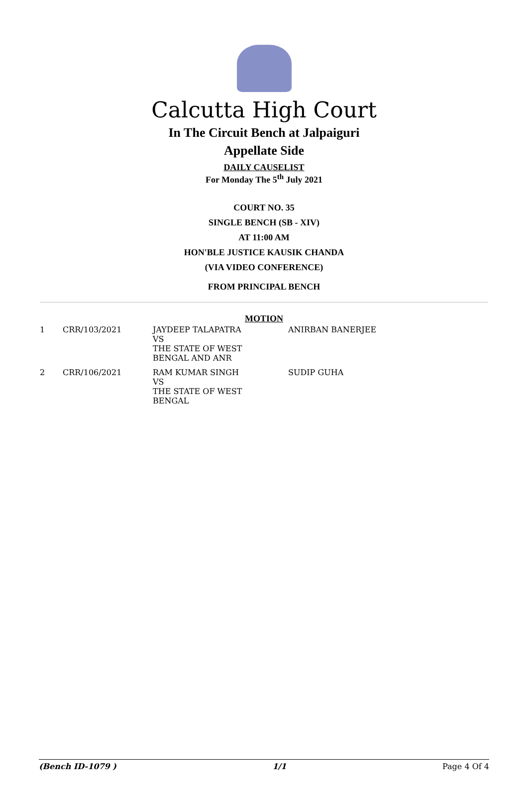Calcutta High Court
In The Circuit Bench at Jalpaiguri
Appellate Side
DAILY CAUSELIST
For Monday The 5<sup>th</sup> July 2021
COURT NO. 35
SINGLE BENCH (SB - XIV)
AT 11:00 AM
HON'BLE JUSTICE KAUSIK CHANDA
(VIA VIDEO CONFERENCE)
FROM PRINCIPAL BENCH
MOTION
| 1 | CRR/103/2021 | JAYDEEP TALAPATRA VS THE STATE OF WEST BENGAL AND ANR | ANIRBAN BANERJEE |
| 2 | CRR/106/2021 | RAM KUMAR SINGH VS THE STATE OF WEST BENGAL | SUDIP GUHA |
(Bench ID-1079 ) 1/1 Page 4 Of 4